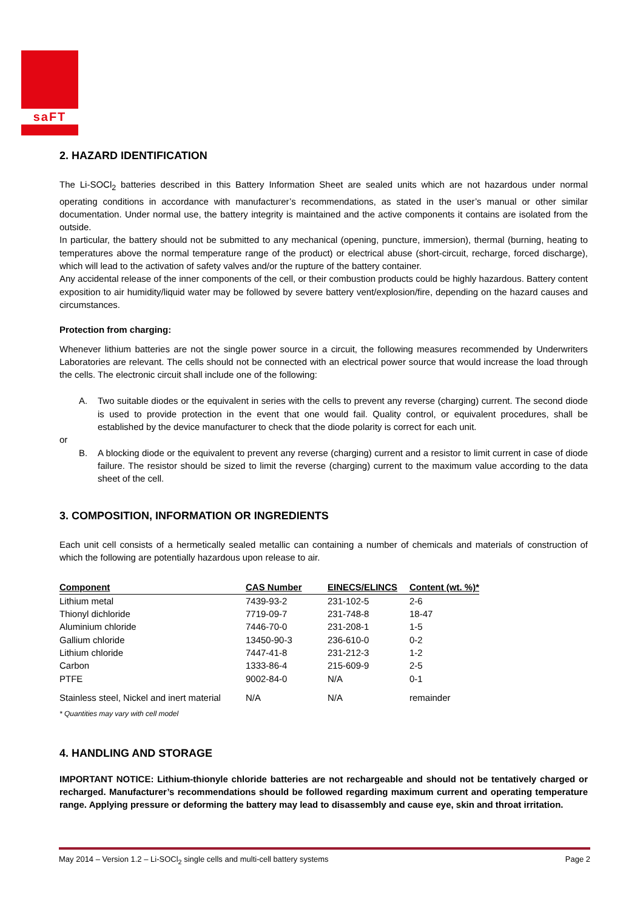saFT
2. HAZARD IDENTIFICATION
The Li-SOCl<sub>2</sub> batteries described in this Battery Information Sheet are sealed units which are not hazardous under normal operating conditions in accordance with manufacturer’s recommendations, as stated in the user’s manual or other similar documentation. Under normal use, the battery integrity is maintained and the active components it contains are isolated from the outside.
In particular, the battery should not be submitted to any mechanical (opening, puncture, immersion), thermal (burning, heating to temperatures above the normal temperature range of the product) or electrical abuse (short-circuit, recharge, forced discharge), which will lead to the activation of safety valves and/or the rupture of the battery container.
Any accidental release of the inner components of the cell, or their combustion products could be highly hazardous. Battery content exposition to air humidity/liquid water may be followed by severe battery vent/explosion/fire, depending on the hazard causes and circumstances.
Protection from charging:
Whenever lithium batteries are not the single power source in a circuit, the following measures recommended by Underwriters Laboratories are relevant. The cells should not be connected with an electrical power source that would increase the load through the cells. The electronic circuit shall include one of the following:
A. Two suitable diodes or the equivalent in series with the cells to prevent any reverse (charging) current. The second diode is used to provide protection in the event that one would fail. Quality control, or equivalent procedures, shall be established by the device manufacturer to check that the diode polarity is correct for each unit.
or
B. A blocking diode or the equivalent to prevent any reverse (charging) current and a resistor to limit current in case of diode failure. The resistor should be sized to limit the reverse (charging) current to the maximum value according to the data sheet of the cell.
3. COMPOSITION, INFORMATION OR INGREDIENTS
Each unit cell consists of a hermetically sealed metallic can containing a number of chemicals and materials of construction of which the following are potentially hazardous upon release to air.
| Component | CAS Number | EINECS/ELINCS | Content (wt. %)* |
| --- | --- | --- | --- |
| Lithium metal | 7439-93-2 | 231-102-5 | 2-6 |
| Thionyl dichloride | 7719-09-7 | 231-748-8 | 18-47 |
| Aluminium chloride | 7446-70-0 | 231-208-1 | 1-5 |
| Gallium chloride | 13450-90-3 | 236-610-0 | 0-2 |
| Lithium chloride | 7447-41-8 | 231-212-3 | 1-2 |
| Carbon | 1333-86-4 | 215-609-9 | 2-5 |
| PTFE | 9002-84-0 | N/A | 0-1 |
| Stainless steel, Nickel and inert material | N/A | N/A | remainder |
* Quantities may vary with cell model
4. HANDLING AND STORAGE
IMPORTANT NOTICE: Lithium-thionyle chloride batteries are not rechargeable and should not be tentatively charged or recharged. Manufacturer’s recommendations should be followed regarding maximum current and operating temperature range. Applying pressure or deforming the battery may lead to disassembly and cause eye, skin and throat irritation.
May 2014 – Version 1.2 – Li-SOCl<sub>2</sub> single cells and multi-cell battery systems Page 2